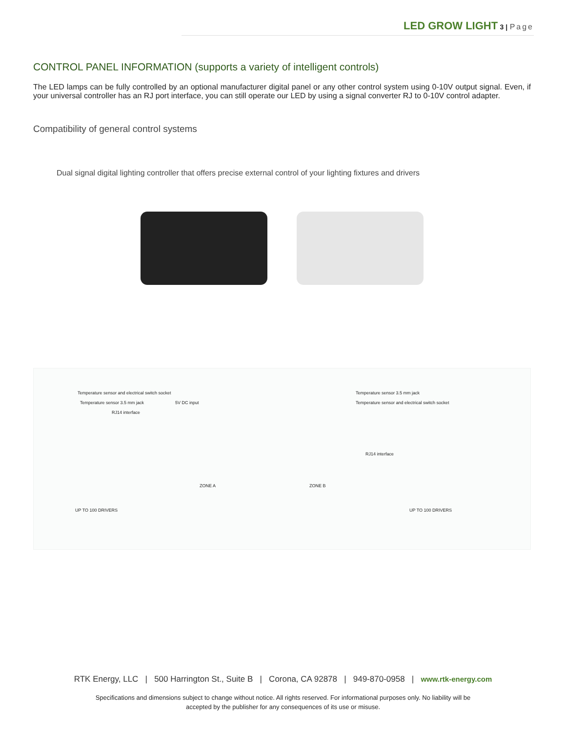LED GROW LIGHT 3 | Page
CONTROL PANEL INFORMATION (supports a variety of intelligent controls)
The LED lamps can be fully controlled by an optional manufacturer digital panel or any other control system using 0-10V output signal. Even, if your universal controller has an RJ port interface, you can still operate our LED by using a signal converter RJ to 0-10V control adapter.
Compatibility of general control systems
Dual signal digital lighting controller that offers precise external control of your lighting fixtures and drivers
Temperature sensor and electrical switch socket
Temperature sensor 3.5 mm jack 5V DC input
RJ14 interface
Temperature sensor 3.5 mm jack
Temperature sensor and electrical switch socket
RJ14 interface
ZONE A ZONE B
UP TO 100 DRIVERS UP TO 100 DRIVERS
RTK Energy, LLC | 500 Harrington St., Suite B | Corona, CA 92878 | 949-870-0958 | www.rtk-energy.com
Specifications and dimensions subject to change without notice. All rights reserved. For informational purposes only. No liability will be
accepted by the publisher for any consequences of its use or misuse.